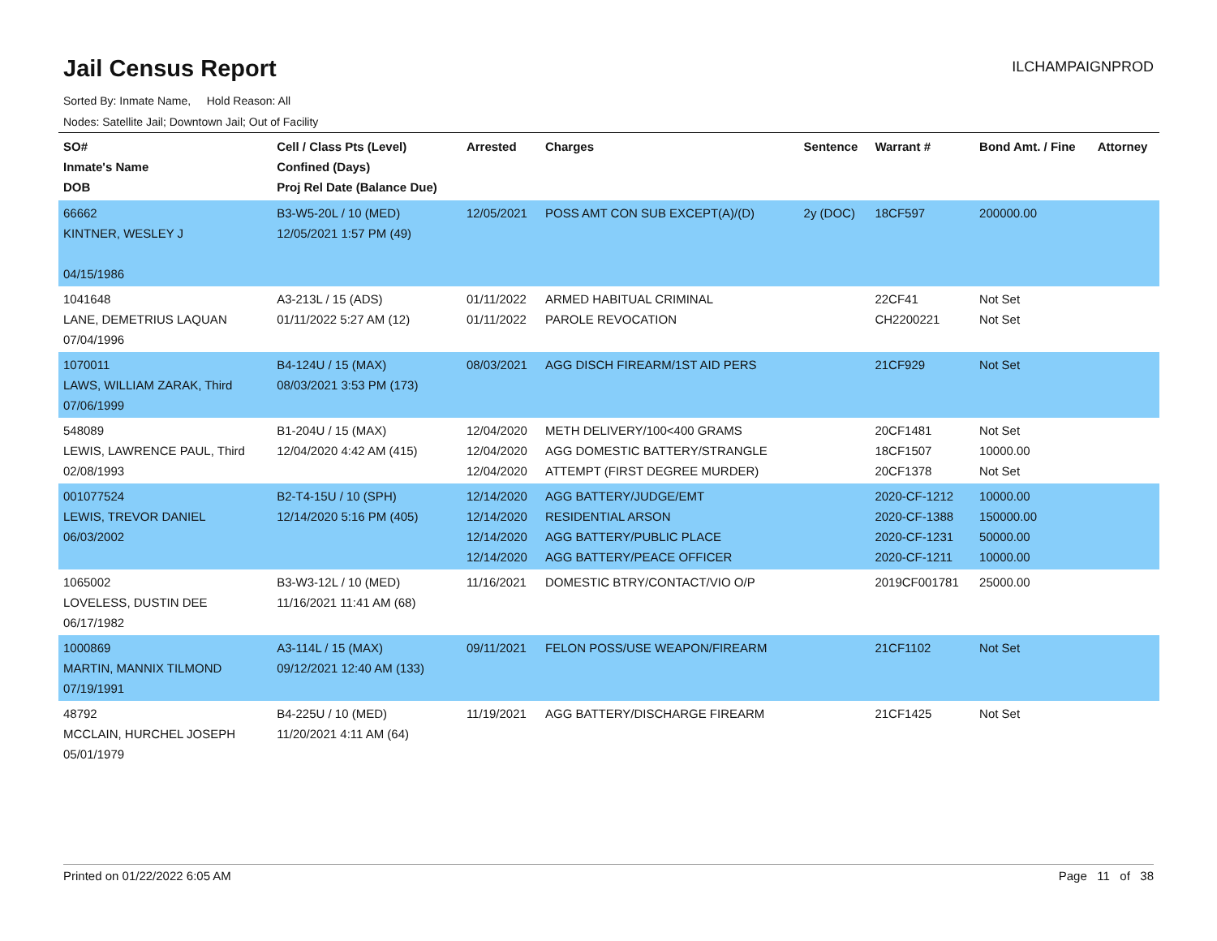Jail Census Report
ILCHAMPAIGNPROD
Sorted By: Inmate Name, Hold Reason: All
Nodes: Satellite Jail; Downtown Jail; Out of Facility
| SO# Inmate's Name DOB | Cell / Class Pts (Level) Confined (Days) Proj Rel Date (Balance Due) | Arrested | Charges | Sentence | Warrant # | Bond Amt. / Fine | Attorney |
| --- | --- | --- | --- | --- | --- | --- | --- |
| 66662 KINTNER, WESLEY J 04/15/1986 | B3-W5-20L / 10 (MED) 12/05/2021 1:57 PM (49) | 12/05/2021 | POSS AMT CON SUB EXCEPT(A)/(D) | 2y (DOC) | 18CF597 | 200000.00 | |
| 1041648 LANE, DEMETRIUS LAQUAN 07/04/1996 | A3-213L / 15 (ADS) 01/11/2022 5:27 AM (12) | 01/11/2022 01/11/2022 | ARMED HABITUAL CRIMINAL PAROLE REVOCATION | | 22CF41 CH2200221 | Not Set Not Set | |
| 1070011 LAWS, WILLIAM ZARAK, Third 07/06/1999 | B4-124U / 15 (MAX) 08/03/2021 3:53 PM (173) | 08/03/2021 | AGG DISCH FIREARM/1ST AID PERS | | 21CF929 | Not Set | |
| 548089 LEWIS, LAWRENCE PAUL, Third 02/08/1993 | B1-204U / 15 (MAX) 12/04/2020 4:42 AM (415) | 12/04/2020 12/04/2020 12/04/2020 | METH DELIVERY/100<400 GRAMS AGG DOMESTIC BATTERY/STRANGLE ATTEMPT (FIRST DEGREE MURDER) | | 20CF1481 18CF1507 20CF1378 | Not Set 10000.00 Not Set | |
| 001077524 LEWIS, TREVOR DANIEL 06/03/2002 | B2-T4-15U / 10 (SPH) 12/14/2020 5:16 PM (405) | 12/14/2020 12/14/2020 12/14/2020 12/14/2020 | AGG BATTERY/JUDGE/EMT RESIDENTIAL ARSON AGG BATTERY/PUBLIC PLACE AGG BATTERY/PEACE OFFICER | | 2020-CF-1212 2020-CF-1388 2020-CF-1231 2020-CF-1211 | 10000.00 150000.00 50000.00 10000.00 | |
| 1065002 LOVELESS, DUSTIN DEE 06/17/1982 | B3-W3-12L / 10 (MED) 11/16/2021 11:41 AM (68) | 11/16/2021 | DOMESTIC BTRY/CONTACT/VIO O/P | | 2019CF001781 | 25000.00 | |
| 1000869 MARTIN, MANNIX TILMOND 07/19/1991 | A3-114L / 15 (MAX) 09/12/2021 12:40 AM (133) | 09/11/2021 | FELON POSS/USE WEAPON/FIREARM | | 21CF1102 | Not Set | |
| 48792 MCCLAIN, HURCHEL JOSEPH 05/01/1979 | B4-225U / 10 (MED) 11/20/2021 4:11 AM (64) | 11/19/2021 | AGG BATTERY/DISCHARGE FIREARM | | 21CF1425 | Not Set | |
Printed on 01/22/2022 6:05 AM Page 11 of 38